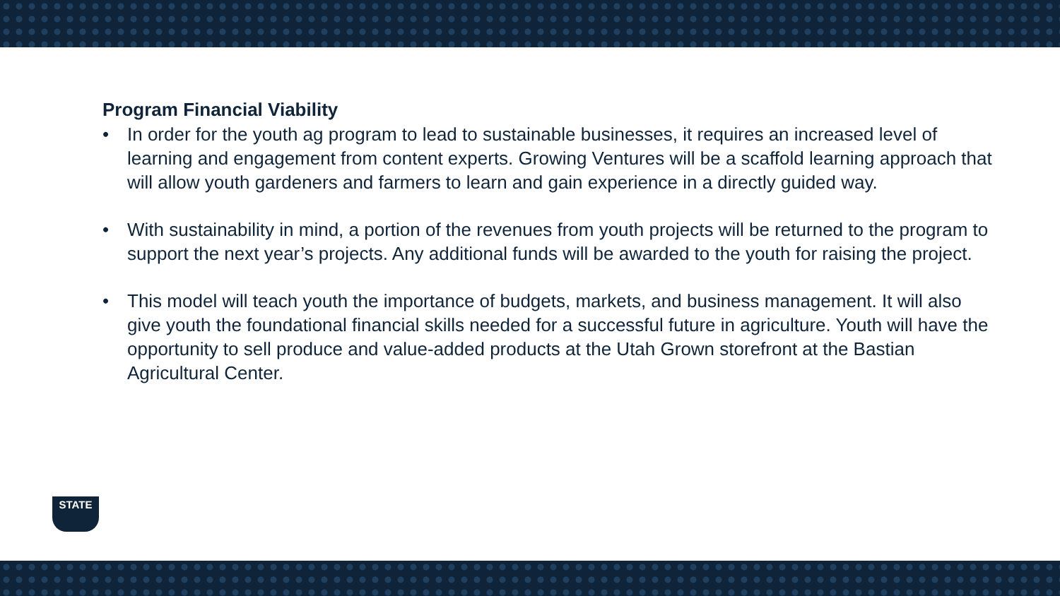Program Financial Viability
• In order for the youth ag program to lead to sustainable businesses, it requires an increased level of learning and engagement from content experts. Growing Ventures will be a scaffold learning approach that will allow youth gardeners and farmers to learn and gain experience in a directly guided way.
• With sustainability in mind, a portion of the revenues from youth projects will be returned to the program to support the next year’s projects. Any additional funds will be awarded to the youth for raising the project.
• This model will teach youth the importance of budgets, markets, and business management. It will also give youth the foundational financial skills needed for a successful future in agriculture. Youth will have the opportunity to sell produce and value-added products at the Utah Grown storefront at the Bastian Agricultural Center.
STATE